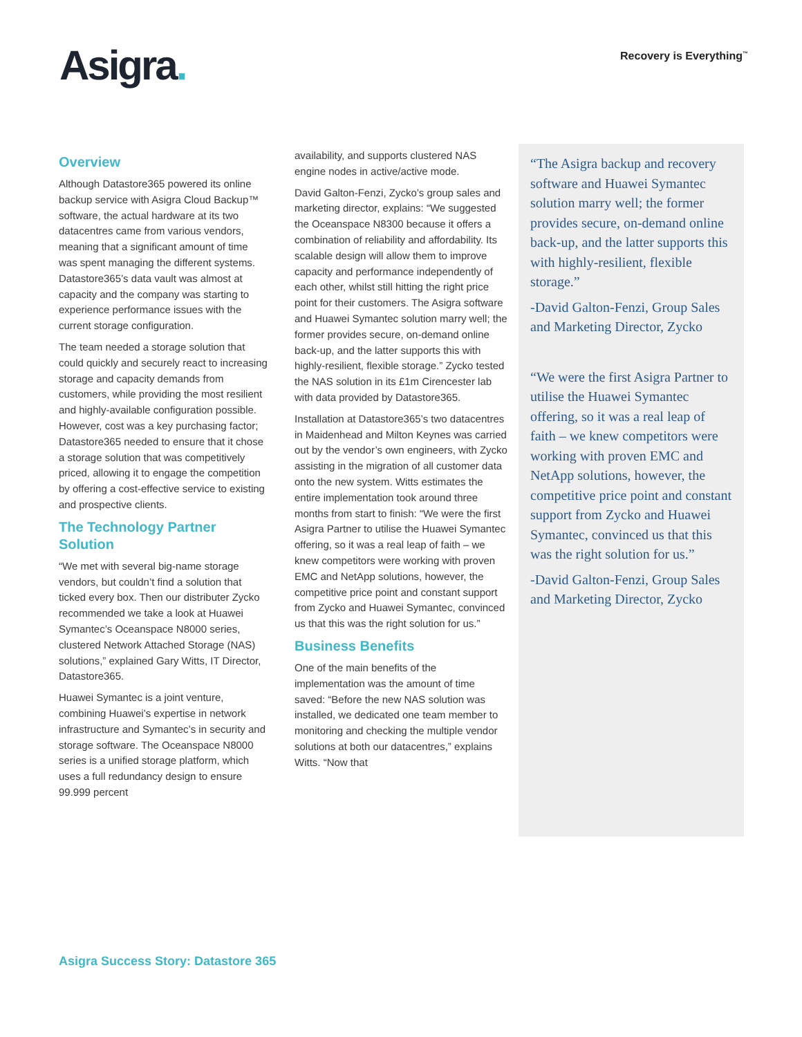Asigra.
Recovery is Everything<sup>™</sup>
Overview
Although Datastore365 powered its online backup service with Asigra Cloud Backup™ software, the actual hardware at its two datacentres came from various vendors, meaning that a significant amount of time was spent managing the different systems. Datastore365’s data vault was almost at capacity and the company was starting to experience performance issues with the current storage configuration.
The team needed a storage solution that could quickly and securely react to increasing storage and capacity demands from customers, while providing the most resilient and highly-available configuration possible. However, cost was a key purchasing factor; Datastore365 needed to ensure that it chose a storage solution that was competitively priced, allowing it to engage the competition by offering a cost-effective service to existing and prospective clients.
The Technology Partner Solution
“We met with several big-name storage vendors, but couldn’t find a solution that ticked every box. Then our distributer Zycko recommended we take a look at Huawei Symantec’s Oceanspace N8000 series, clustered Network Attached Storage (NAS) solutions,” explained Gary Witts, IT Director, Datastore365.
Huawei Symantec is a joint venture, combining Huawei’s expertise in network infrastructure and Symantec’s in security and storage software. The Oceanspace N8000 series is a unified storage platform, which uses a full redundancy design to ensure 99.999 percent
availability, and supports clustered NAS engine nodes in active/active mode.
David Galton-Fenzi, Zycko’s group sales and marketing director, explains: “We suggested the Oceanspace N8300 because it offers a combination of reliability and affordability. Its scalable design will allow them to improve capacity and performance independently of each other, whilst still hitting the right price point for their customers. The Asigra software and Huawei Symantec solution marry well; the former provides secure, on-demand online back-up, and the latter supports this with highly-resilient, flexible storage.” Zycko tested the NAS solution in its £1m Cirencester lab with data provided by Datastore365.
Installation at Datastore365’s two datacentres in Maidenhead and Milton Keynes was carried out by the vendor’s own engineers, with Zycko assisting in the migration of all customer data onto the new system. Witts estimates the entire implementation took around three months from start to finish: “We were the first Asigra Partner to utilise the Huawei Symantec offering, so it was a real leap of faith – we knew competitors were working with proven EMC and NetApp solutions, however, the competitive price point and constant support from Zycko and Huawei Symantec, convinced us that this was the right solution for us.”
Business Benefits
One of the main benefits of the implementation was the amount of time saved: “Before the new NAS solution was installed, we dedicated one team member to monitoring and checking the multiple vendor solutions at both our datacentres,” explains Witts. “Now that
“The Asigra backup and recovery software and Huawei Symantec solution marry well; the former provides secure, on-demand online back-up, and the latter supports this with highly-resilient, flexible storage.”
-David Galton-Fenzi, Group Sales and Marketing Director, Zycko
“We were the first Asigra Partner to utilise the Huawei Symantec offering, so it was a real leap of faith – we knew competitors were working with proven EMC and NetApp solutions, however, the competitive price point and constant support from Zycko and Huawei Symantec, convinced us that this was the right solution for us.”
-David Galton-Fenzi, Group Sales and Marketing Director, Zycko
Asigra Success Story: Datastore 365